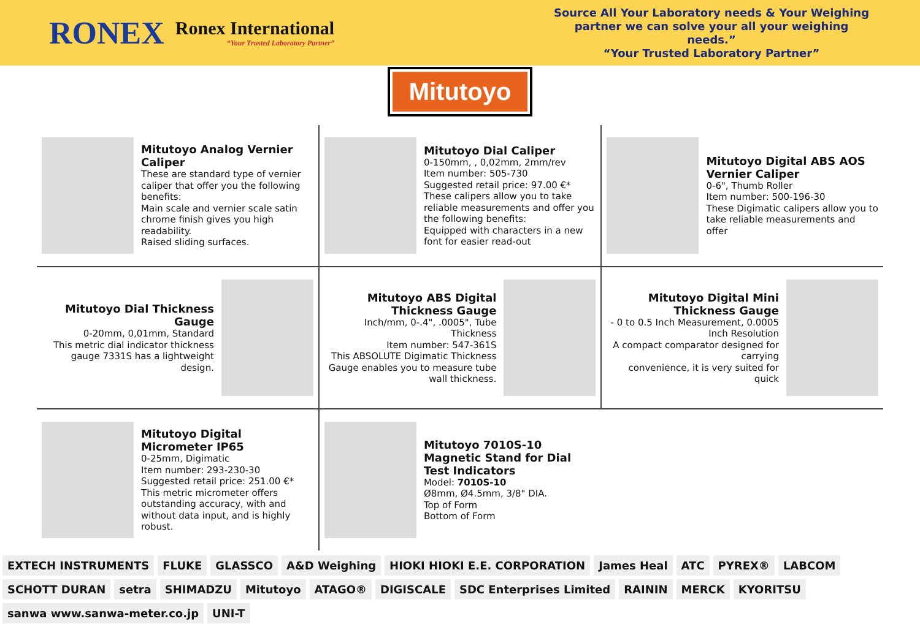RONEX Ronex International
“Your Trusted Laboratory Partner”
Source All Your Laboratory needs & Your Weighing partner we can solve your all your weighing needs.”
“Your Trusted Laboratory Partner”
Mitutoyo
| Mitutoyo Analog Vernier Caliper These are standard type of vernier caliper that offer you the following benefits: Main scale and vernier scale satin chrome finish gives you high readability. Raised sliding surfaces. | Mitutoyo Dial Caliper 0-150mm, , 0,02mm, 2mm/rev Item number: 505-730 Suggested retail price: 97.00 €* These calipers allow you to take reliable measurements and offer you the following benefits: Equipped with characters in a new font for easier read-out | Mitutoyo Digital ABS AOS Vernier Caliper 0-6", Thumb Roller Item number: 500-196-30 These Digimatic calipers allow you to take reliable measurements and offer |
| Mitutoyo Dial Thickness Gauge 0-20mm, 0,01mm, Standard This metric dial indicator thickness gauge 7331S has a lightweight design. | Mitutoyo ABS Digital Thickness Gauge Inch/mm, 0-.4", .0005", Tube Thickness Item number: 547-361S This ABSOLUTE Digimatic Thickness Gauge enables you to measure tube wall thickness. | Mitutoyo Digital Mini Thickness Gauge - 0 to 0.5 Inch Measurement, 0.0005 Inch Resolution A compact comparator designed for carrying convenience, it is very suited for quick |
| Mitutoyo Digital Micrometer IP65 0-25mm, Digimatic Item number: 293-230-30 Suggested retail price: 251.00 €* This metric micrometer offers outstanding accuracy, with and without data input, and is highly robust. | Mitutoyo 7010S-10 Magnetic Stand for Dial Test Indicators Model: 7010S-10 Ø8mm, Ø4.5mm, 3/8" DIA. Top of Form Bottom of Form | |
EXTECH INSTRUMENTS FLUKE GLASSCO A&D Weighing HIOKI HIOKI E.E. CORPORATION James Heal ATC PYREX® LABCOM SCHOTT DURAN setra SHIMADZU Mitutoyo ATAGO® DIGISCALE SDC Enterprises Limited RAININ MERCK KYORITSU sanwa www.sanwa-meter.co.jp UNI-T